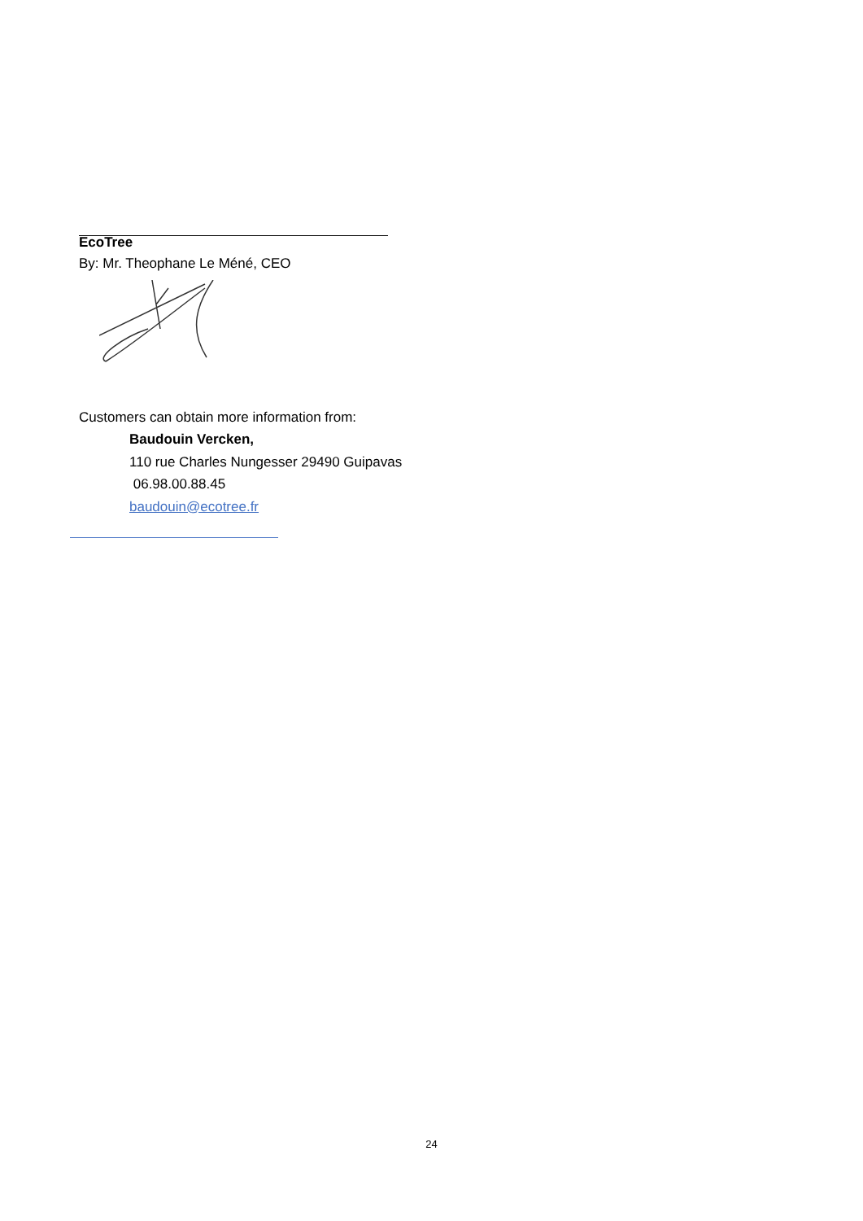EcoTree
By: Mr. Theophane Le Méné, CEO
Customers can obtain more information from:
Baudouin Vercken,
110 rue Charles Nungesser 29490 Guipavas
06.98.00.88.45
baudouin@ecotree.fr
24